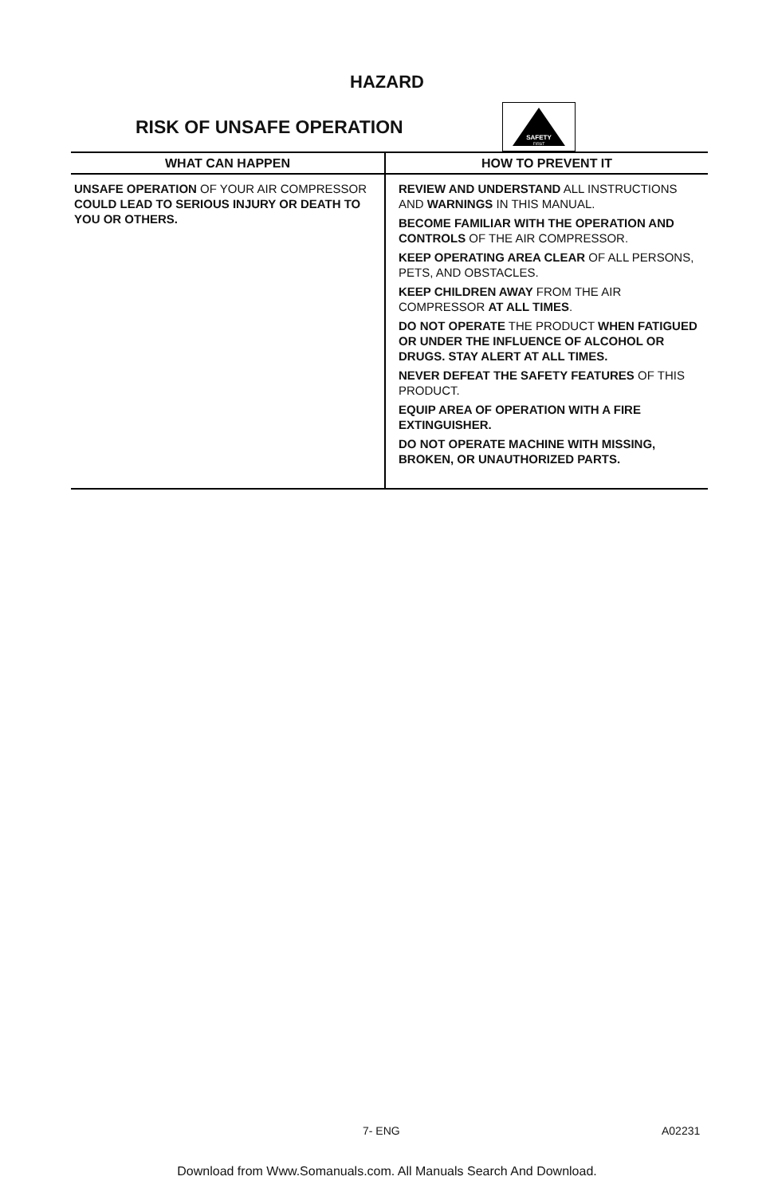HAZARD
RISK OF UNSAFE OPERATION
SAFETY
FIRST
| WHAT CAN HAPPEN | HOW TO PREVENT IT |
| --- | --- |
| UNSAFE OPERATION OF YOUR AIR COMPRESSOR COULD LEAD TO SERIOUS INJURY OR DEATH TO YOU OR OTHERS. | REVIEW AND UNDERSTAND ALL INSTRUCTIONS AND WARNINGS IN THIS MANUAL. BECOME FAMILIAR WITH THE OPERATION AND CONTROLS OF THE AIR COMPRESSOR. KEEP OPERATING AREA CLEAR OF ALL PERSONS, PETS, AND OBSTACLES. KEEP CHILDREN AWAY FROM THE AIR COMPRESSOR AT ALL TIMES . DO NOT OPERATE THE PRODUCT WHEN FATIGUED OR UNDER THE INFLUENCE OF ALCOHOL OR DRUGS. STAY ALERT AT ALL TIMES. NEVER DEFEAT THE SAFETY FEATURES OF THIS PRODUCT. EQUIP AREA OF OPERATION WITH A FIRE EXTINGUISHER. DO NOT OPERATE MACHINE WITH MISSING, BROKEN, OR UNAUTHORIZED PARTS. |
7- ENG A02231
Download from Www.Somanuals.com. All Manuals Search And Download.